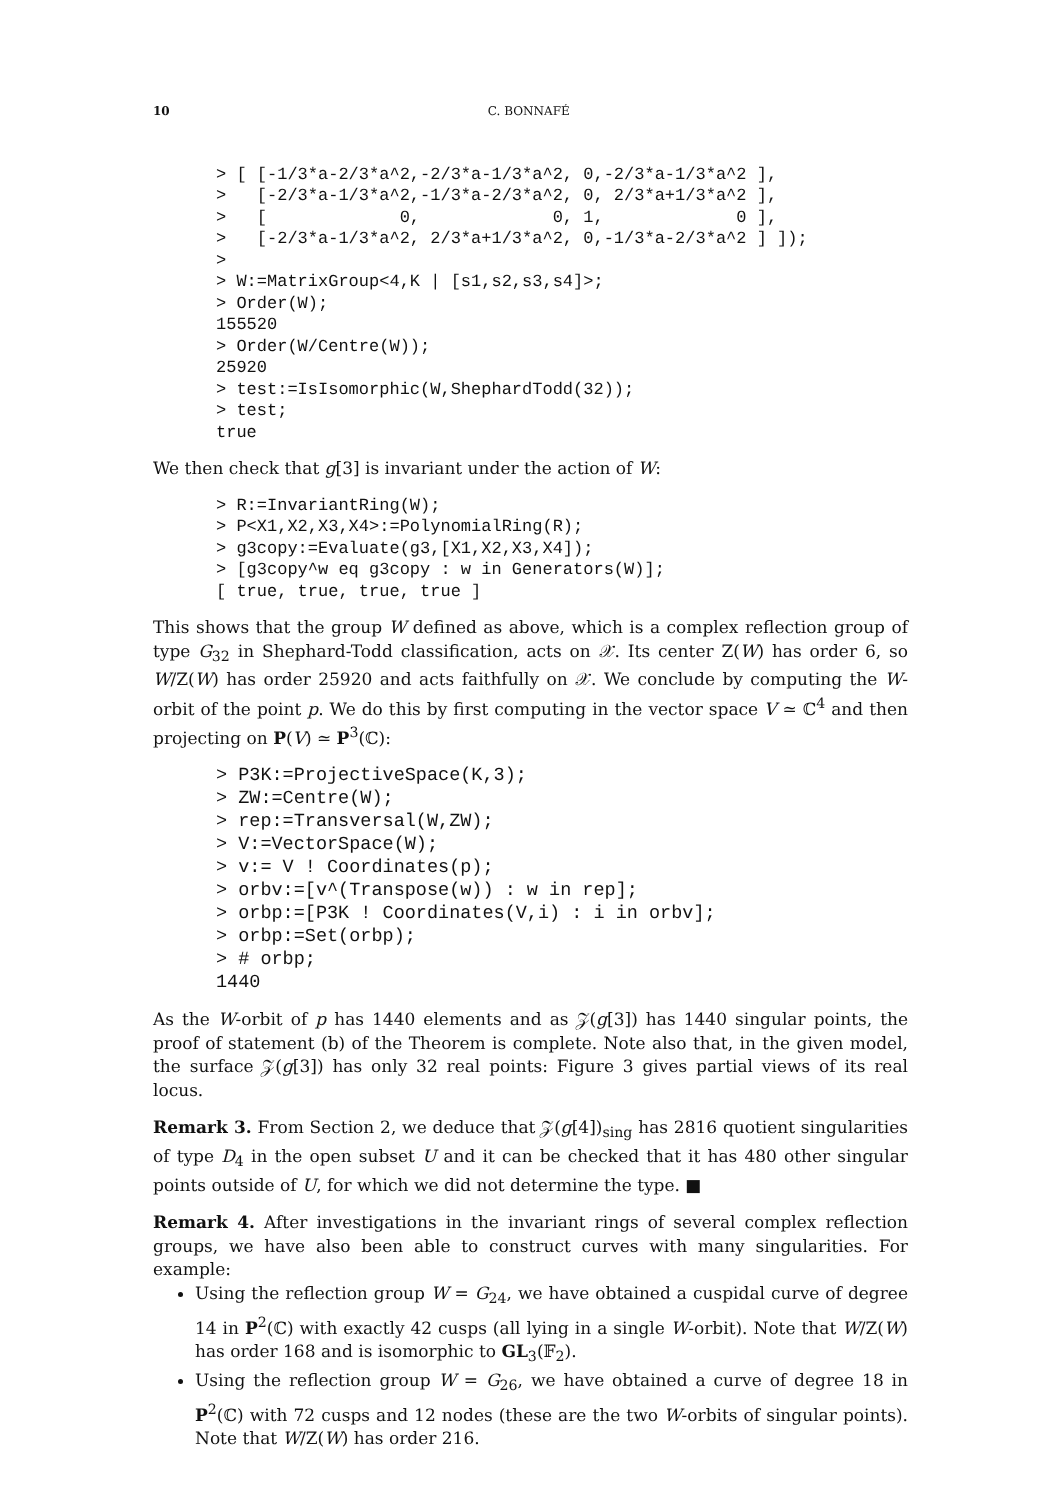10 C. BONNAFÉ
> [ [-1/3*a-2/3*a^2,-2/3*a-1/3*a^2, 0,-2/3*a-1/3*a^2 ],
>   [-2/3*a-1/3*a^2,-1/3*a-2/3*a^2, 0, 2/3*a+1/3*a^2 ],
>   [             0,             0, 1,             0 ],
>   [-2/3*a-1/3*a^2, 2/3*a+1/3*a^2, 0,-1/3*a-2/3*a^2 ] ]);
>
> W:=MatrixGroup<4,K | [s1,s2,s3,s4]>;
> Order(W);
155520
> Order(W/Centre(W));
25920
> test:=IsIsomorphic(W,ShephardTodd(32));
> test;
true
We then check that g[3] is invariant under the action of W:
> R:=InvariantRing(W);
> P<X1,X2,X3,X4>:=PolynomialRing(R);
> g3copy:=Evaluate(g3,[X1,X2,X3,X4]);
> [g3copy^w eq g3copy : w in Generators(W)];
[ true, true, true, true ]
This shows that the group W defined as above, which is a complex reflection group of type G<sub>32</sub> in Shephard-Todd classification, acts on 𝒳. Its center Z(W) has order 6, so W/Z(W) has order 25920 and acts faithfully on 𝒳. We conclude by computing the W-orbit of the point p. We do this by first computing in the vector space V ≃ ℂ<sup>4</sup> and then projecting on P(V) ≃ P<sup>3</sup>(ℂ):
> P3K:=ProjectiveSpace(K,3);
> ZW:=Centre(W);
> rep:=Transversal(W,ZW);
> V:=VectorSpace(W);
> v:= V ! Coordinates(p);
> orbv:=[v^(Transpose(w)) : w in rep];
> orbp:=[P3K ! Coordinates(V,i) : i in orbv];
> orbp:=Set(orbp);
> # orbp;
1440
As the W-orbit of p has 1440 elements and as 𝒵(g[3]) has 1440 singular points, the proof of statement (b) of the Theorem is complete. Note also that, in the given model, the surface 𝒵(g[3]) has only 32 real points: Figure 3 gives partial views of its real locus.
Remark 3. From Section 2, we deduce that 𝒵(g[4])<sub>sing</sub> has 2816 quotient singularities of type D<sub>4</sub> in the open subset U and it can be checked that it has 480 other singular points outside of U, for which we did not determine the type. ■
Remark 4. After investigations in the invariant rings of several complex reflection groups, we have also been able to construct curves with many singularities. For example:
Using the reflection group W = G<sub>24</sub>, we have obtained a cuspidal curve of degree 14 in P<sup>2</sup>(ℂ) with exactly 42 cusps (all lying in a single W-orbit). Note that W/Z(W) has order 168 and is isomorphic to GL<sub>3</sub>(𝔽<sub>2</sub>).
Using the reflection group W = G<sub>26</sub>, we have obtained a curve of degree 18 in P<sup>2</sup>(ℂ) with 72 cusps and 12 nodes (these are the two W-orbits of singular points). Note that W/Z(W) has order 216.